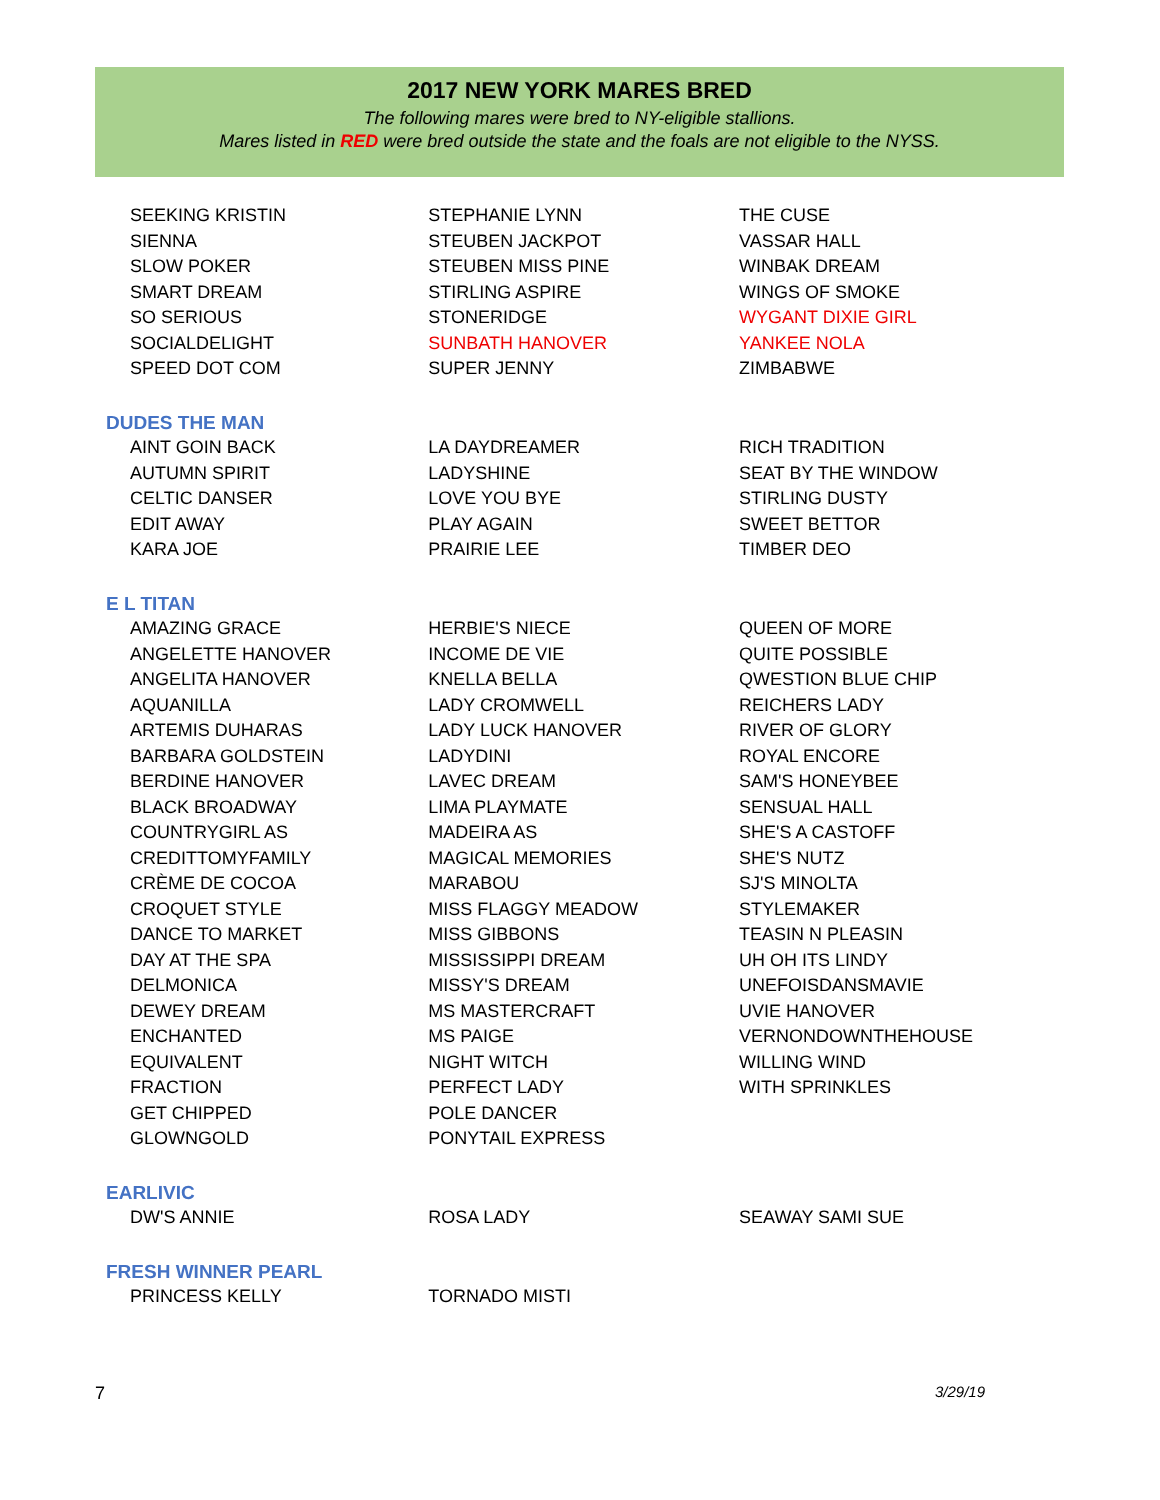2017 NEW YORK MARES BRED
The following mares were bred to NY-eligible stallions.
Mares listed in RED were bred outside the state and the foals are not eligible to the NYSS.
| SEEKING KRISTIN | STEPHANIE LYNN | THE CUSE |
| SIENNA | STEUBEN JACKPOT | VASSAR HALL |
| SLOW POKER | STEUBEN MISS PINE | WINBAK DREAM |
| SMART DREAM | STIRLING ASPIRE | WINGS OF SMOKE |
| SO SERIOUS | STONERIDGE | WYGANT DIXIE GIRL |
| SOCIALDELIGHT | SUNBATH HANOVER | YANKEE NOLA |
| SPEED DOT COM | SUPER JENNY | ZIMBABWE |
| DUDES THE MAN | | |
| AINT GOIN BACK | LA DAYDREAMER | RICH TRADITION |
| AUTUMN SPIRIT | LADYSHINE | SEAT BY THE WINDOW |
| CELTIC DANSER | LOVE YOU BYE | STIRLING DUSTY |
| EDIT AWAY | PLAY AGAIN | SWEET BETTOR |
| KARA JOE | PRAIRIE LEE | TIMBER DEO |
| E L TITAN | | |
| AMAZING GRACE | HERBIE'S NIECE | QUEEN OF MORE |
| ANGELETTE HANOVER | INCOME DE VIE | QUITE POSSIBLE |
| ANGELITA HANOVER | KNELLA BELLA | QWESTION BLUE CHIP |
| AQUANILLA | LADY CROMWELL | REICHERS LADY |
| ARTEMIS DUHARAS | LADY LUCK HANOVER | RIVER OF GLORY |
| BARBARA GOLDSTEIN | LADYDINI | ROYAL ENCORE |
| BERDINE HANOVER | LAVEC DREAM | SAM'S HONEYBEE |
| BLACK BROADWAY | LIMA PLAYMATE | SENSUAL HALL |
| COUNTRYGIRL AS | MADEIRA AS | SHE'S A CASTOFF |
| CREDITTOMYFAMILY | MAGICAL MEMORIES | SHE'S NUTZ |
| CRÈME DE COCOA | MARABOU | SJ'S MINOLTA |
| CROQUET STYLE | MISS FLAGGY MEADOW | STYLEMAKER |
| DANCE TO MARKET | MISS GIBBONS | TEASIN N PLEASIN |
| DAY AT THE SPA | MISSISSIPPI DREAM | UH OH ITS LINDY |
| DELMONICA | MISSY'S DREAM | UNEFOISDANSMAVIE |
| DEWEY DREAM | MS MASTERCRAFT | UVIE HANOVER |
| ENCHANTED | MS PAIGE | VERNONDOWNTHEHOUSE |
| EQUIVALENT | NIGHT WITCH | WILLING WIND |
| FRACTION | PERFECT LADY | WITH SPRINKLES |
| GET CHIPPED | POLE DANCER | |
| GLOWNGOLD | PONYTAIL EXPRESS | |
| EARLIVIC | | |
| DW'S ANNIE | ROSA LADY | SEAWAY SAMI SUE |
| FRESH WINNER PEARL | | |
| PRINCESS KELLY | TORNADO MISTI | |
7 3/29/19